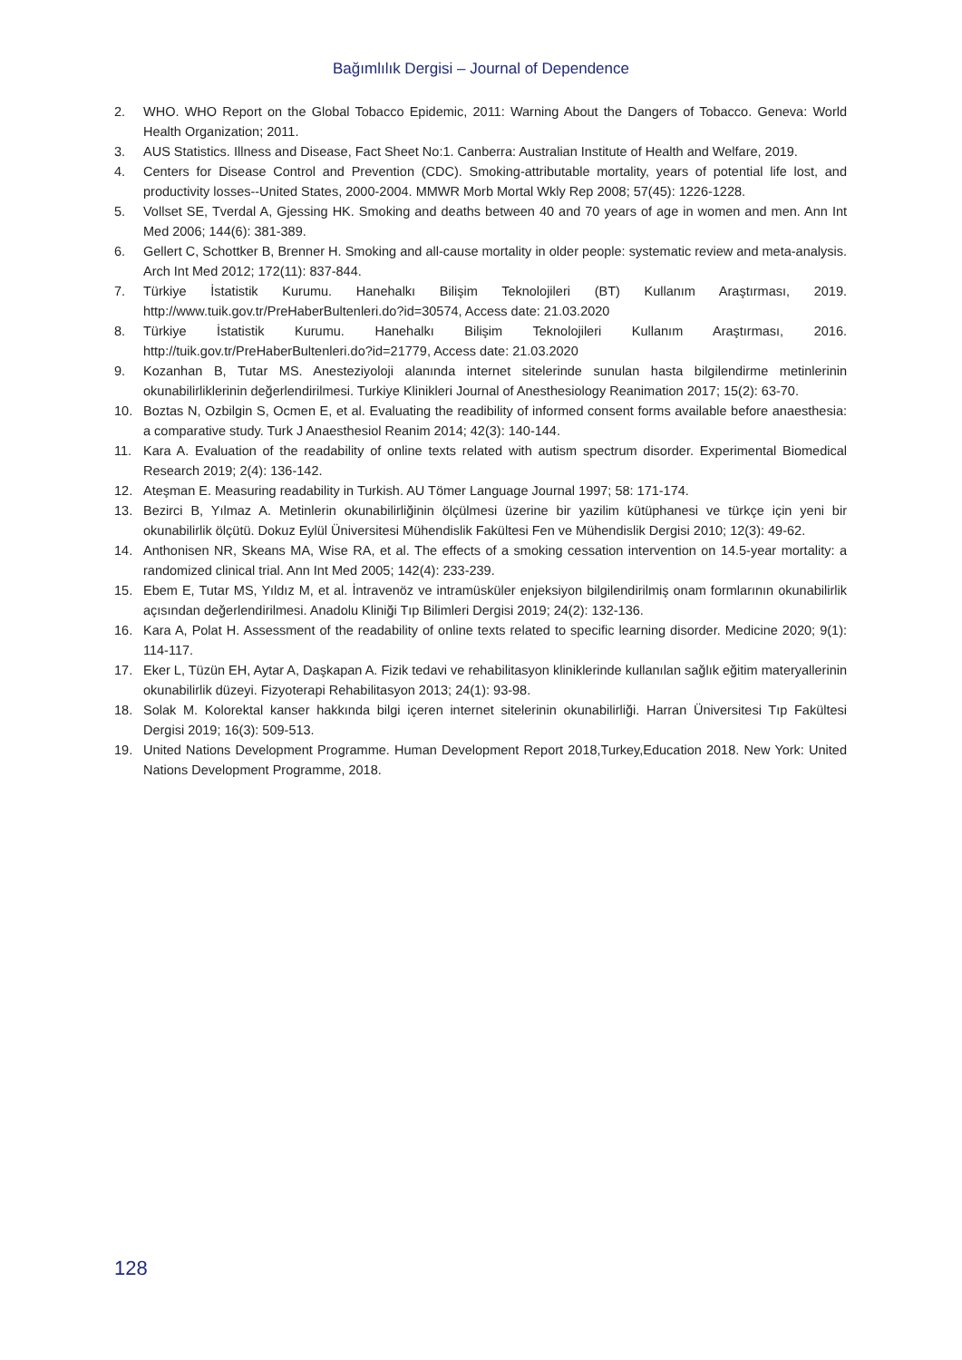Bağımlılık Dergisi – Journal of Dependence
2. WHO. WHO Report on the Global Tobacco Epidemic, 2011: Warning About the Dangers of Tobacco. Geneva: World Health Organization; 2011.
3. AUS Statistics. Illness and Disease, Fact Sheet No:1. Canberra: Australian Institute of Health and Welfare, 2019.
4. Centers for Disease Control and Prevention (CDC). Smoking-attributable mortality, years of potential life lost, and productivity losses--United States, 2000-2004. MMWR Morb Mortal Wkly Rep 2008; 57(45): 1226-1228.
5. Vollset SE, Tverdal A, Gjessing HK. Smoking and deaths between 40 and 70 years of age in women and men. Ann Int Med 2006; 144(6): 381-389.
6. Gellert C, Schottker B, Brenner H. Smoking and all-cause mortality in older people: systematic review and meta-analysis. Arch Int Med 2012; 172(11): 837-844.
7. Türkiye İstatistik Kurumu. Hanehalkı Bilişim Teknolojileri (BT) Kullanım Araştırması, 2019. http://www.tuik.gov.tr/PreHaberBultenleri.do?id=30574, Access date: 21.03.2020
8. Türkiye İstatistik Kurumu. Hanehalkı Bilişim Teknolojileri Kullanım Araştırması, 2016. http://tuik.gov.tr/PreHaberBultenleri.do?id=21779, Access date: 21.03.2020
9. Kozanhan B, Tutar MS. Anesteziyoloji alanında internet sitelerinde sunulan hasta bilgilendirme metinlerinin okunabilirliklerinin değerlendirilmesi. Turkiye Klinikleri Journal of Anesthesiology Reanimation 2017; 15(2): 63-70.
10. Boztas N, Ozbilgin S, Ocmen E, et al. Evaluating the readibility of informed consent forms available before anaesthesia: a comparative study. Turk J Anaesthesiol Reanim 2014; 42(3): 140-144.
11. Kara A. Evaluation of the readability of online texts related with autism spectrum disorder. Experimental Biomedical Research 2019; 2(4): 136-142.
12. Ateşman E. Measuring readability in Turkish. AU Tömer Language Journal 1997; 58: 171-174.
13. Bezirci B, Yılmaz A. Metinlerin okunabilirliğinin ölçülmesi üzerine bir yazilim kütüphanesi ve türkçe için yeni bir okunabilirlik ölçütü. Dokuz Eylül Üniversitesi Mühendislik Fakültesi Fen ve Mühendislik Dergisi 2010; 12(3): 49-62.
14. Anthonisen NR, Skeans MA, Wise RA, et al. The effects of a smoking cessation intervention on 14.5-year mortality: a randomized clinical trial. Ann Int Med 2005; 142(4): 233-239.
15. Ebem E, Tutar MS, Yıldız M, et al. İntravenöz ve intramüsküler enjeksiyon bilgilendirilmiş onam formlarının okunabilirlik açısından değerlendirilmesi. Anadolu Kliniği Tıp Bilimleri Dergisi 2019; 24(2): 132-136.
16. Kara A, Polat H. Assessment of the readability of online texts related to specific learning disorder. Medicine 2020; 9(1): 114-117.
17. Eker L, Tüzün EH, Aytar A, Daşkapan A. Fizik tedavi ve rehabilitasyon kliniklerinde kullanılan sağlık eğitim materyallerinin okunabilirlik düzeyi. Fizyoterapi Rehabilitasyon 2013; 24(1): 93-98.
18. Solak M. Kolorektal kanser hakkında bilgi içeren internet sitelerinin okunabilirliği. Harran Üniversitesi Tıp Fakültesi Dergisi 2019; 16(3): 509-513.
19. United Nations Development Programme. Human Development Report 2018,Turkey,Education 2018. New York: United Nations Development Programme, 2018.
128